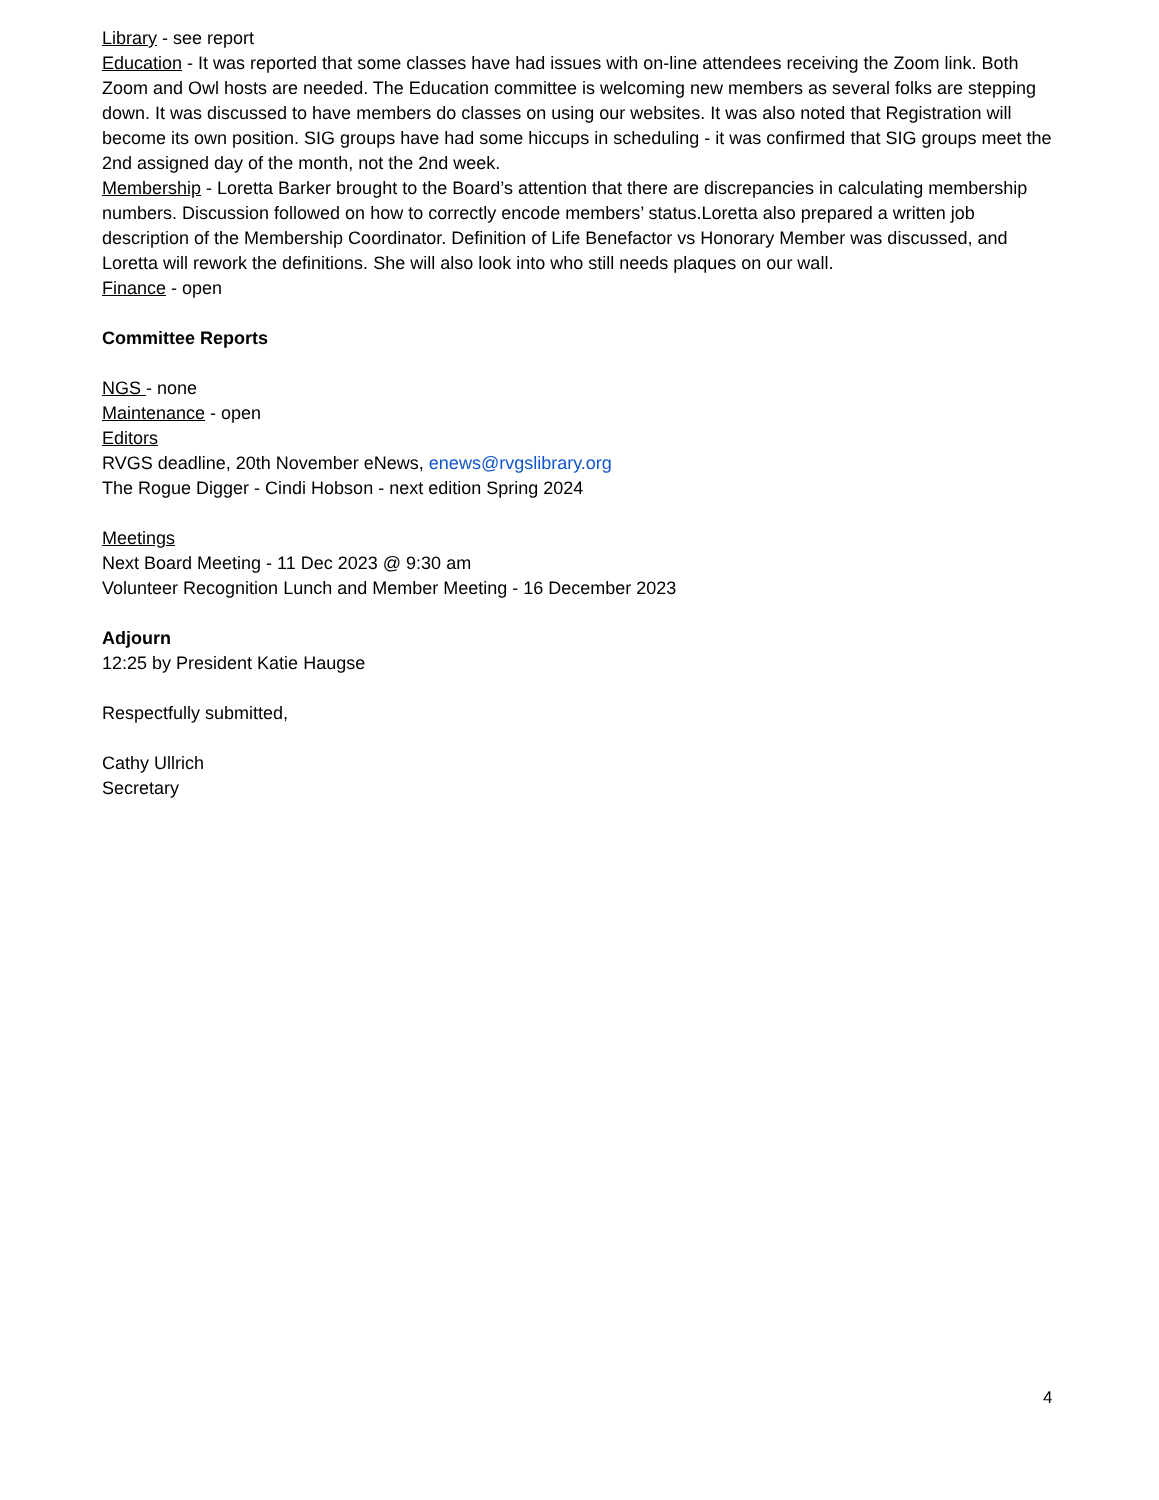Library - see report
Education - It was reported that some classes have had issues with on-line attendees receiving the Zoom link. Both Zoom and Owl hosts are needed. The Education committee is welcoming new members as several folks are stepping down. It was discussed to have members do classes on using our websites. It was also noted that Registration will become its own position. SIG groups have had some hiccups in scheduling - it was confirmed that SIG groups meet the 2nd assigned day of the month, not the 2nd week.
Membership - Loretta Barker brought to the Board’s attention that there are discrepancies in calculating membership numbers. Discussion followed on how to correctly encode members’ status.Loretta also prepared a written job description of the Membership Coordinator. Definition of Life Benefactor vs Honorary Member was discussed, and Loretta will rework the definitions. She will also look into who still needs plaques on our wall.
Finance - open
Committee Reports
NGS - none
Maintenance - open
Editors
RVGS deadline, 20th November eNews, enews@rvgslibrary.org
The Rogue Digger - Cindi Hobson - next edition Spring 2024
Meetings
Next Board Meeting - 11 Dec 2023 @ 9:30 am
Volunteer Recognition Lunch and Member Meeting - 16 December 2023
Adjourn
12:25 by President Katie Haugse
Respectfully submitted,
Cathy Ullrich
Secretary
4